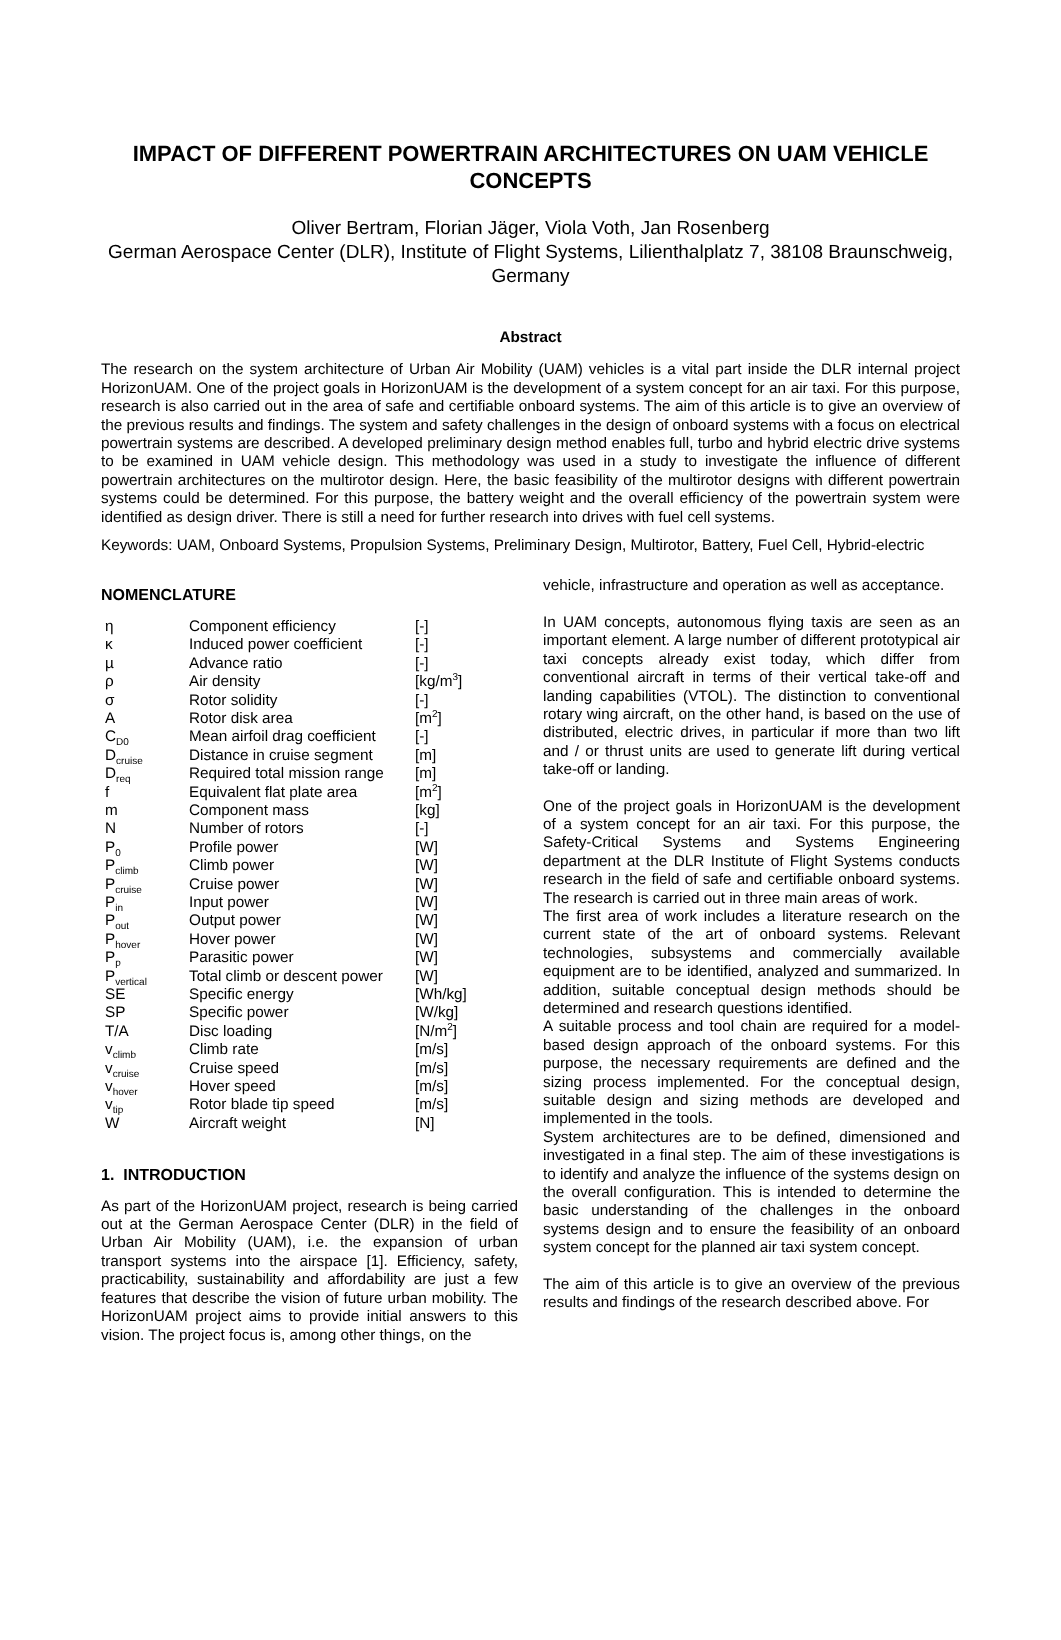IMPACT OF DIFFERENT POWERTRAIN ARCHITECTURES ON UAM VEHICLE CONCEPTS
Oliver Bertram, Florian Jäger, Viola Voth, Jan Rosenberg
German Aerospace Center (DLR), Institute of Flight Systems, Lilienthalplatz 7, 38108 Braunschweig, Germany
Abstract
The research on the system architecture of Urban Air Mobility (UAM) vehicles is a vital part inside the DLR internal project HorizonUAM. One of the project goals in HorizonUAM is the development of a system concept for an air taxi. For this purpose, research is also carried out in the area of safe and certifiable onboard systems. The aim of this article is to give an overview of the previous results and findings. The system and safety challenges in the design of onboard systems with a focus on electrical powertrain systems are described. A developed preliminary design method enables full, turbo and hybrid electric drive systems to be examined in UAM vehicle design. This methodology was used in a study to investigate the influence of different powertrain architectures on the multirotor design. Here, the basic feasibility of the multirotor designs with different powertrain systems could be determined. For this purpose, the battery weight and the overall efficiency of the powertrain system were identified as design driver. There is still a need for further research into drives with fuel cell systems.
Keywords: UAM, Onboard Systems, Propulsion Systems, Preliminary Design, Multirotor, Battery, Fuel Cell, Hybrid-electric
NOMENCLATURE
| η | Component efficiency | [-] |
| κ | Induced power coefficient | [-] |
| µ | Advance ratio | [-] |
| ρ | Air density | [kg/m<sup>3</sup>] |
| σ | Rotor solidity | [-] |
| A | Rotor disk area | [m<sup>2</sup>] |
| C<sub>D0</sub> | Mean airfoil drag coefficient | [-] |
| D<sub>cruise</sub> | Distance in cruise segment | [m] |
| D<sub>req</sub> | Required total mission range | [m] |
| f | Equivalent flat plate area | [m<sup>2</sup>] |
| m | Component mass | [kg] |
| N | Number of rotors | [-] |
| P<sub>0</sub> | Profile power | [W] |
| P<sub>climb</sub> | Climb power | [W] |
| P<sub>cruise</sub> | Cruise power | [W] |
| P<sub>in</sub> | Input power | [W] |
| P<sub>out</sub> | Output power | [W] |
| P<sub>hover</sub> | Hover power | [W] |
| P<sub>p</sub> | Parasitic power | [W] |
| P<sub>vertical</sub> | Total climb or descent power | [W] |
| SE | Specific energy | [Wh/kg] |
| SP | Specific power | [W/kg] |
| T/A | Disc loading | [N/m<sup>2</sup>] |
| v<sub>climb</sub> | Climb rate | [m/s] |
| v<sub>cruise</sub> | Cruise speed | [m/s] |
| v<sub>hover</sub> | Hover speed | [m/s] |
| v<sub>tip</sub> | Rotor blade tip speed | [m/s] |
| W | Aircraft weight | [N] |
1. INTRODUCTION
As part of the HorizonUAM project, research is being carried out at the German Aerospace Center (DLR) in the field of Urban Air Mobility (UAM), i.e. the expansion of urban transport systems into the airspace [1]. Efficiency, safety, practicability, sustainability and affordability are just a few features that describe the vision of future urban mobility. The HorizonUAM project aims to provide initial answers to this vision. The project focus is, among other things, on the
vehicle, infrastructure and operation as well as acceptance.
In UAM concepts, autonomous flying taxis are seen as an important element. A large number of different prototypical air taxi concepts already exist today, which differ from conventional aircraft in terms of their vertical take-off and landing capabilities (VTOL). The distinction to conventional rotary wing aircraft, on the other hand, is based on the use of distributed, electric drives, in particular if more than two lift and / or thrust units are used to generate lift during vertical take-off or landing.
One of the project goals in HorizonUAM is the development of a system concept for an air taxi. For this purpose, the Safety-Critical Systems and Systems Engineering department at the DLR Institute of Flight Systems conducts research in the field of safe and certifiable onboard systems. The research is carried out in three main areas of work.
The first area of work includes a literature research on the current state of the art of onboard systems. Relevant technologies, subsystems and commercially available equipment are to be identified, analyzed and summarized. In addition, suitable conceptual design methods should be determined and research questions identified.
A suitable process and tool chain are required for a model-based design approach of the onboard systems. For this purpose, the necessary requirements are defined and the sizing process implemented. For the conceptual design, suitable design and sizing methods are developed and implemented in the tools.
System architectures are to be defined, dimensioned and investigated in a final step. The aim of these investigations is to identify and analyze the influence of the systems design on the overall configuration. This is intended to determine the basic understanding of the challenges in the onboard systems design and to ensure the feasibility of an onboard system concept for the planned air taxi system concept.
The aim of this article is to give an overview of the previous results and findings of the research described above. For